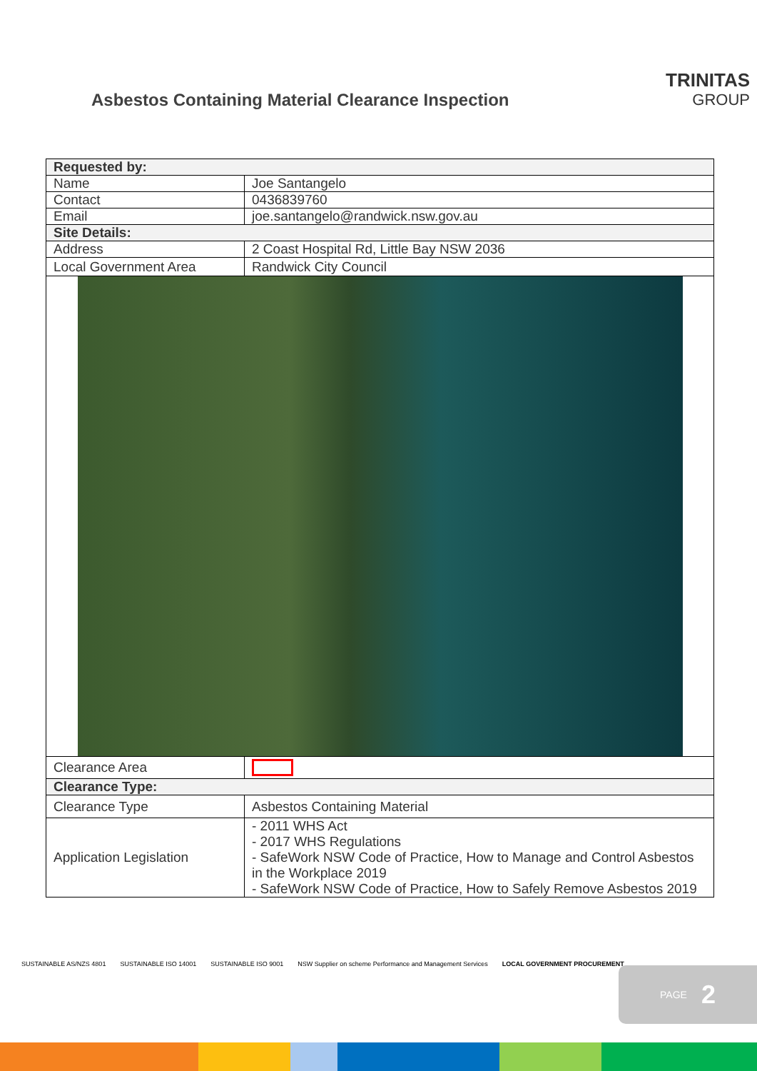Asbestos Containing Material Clearance Inspection
TRINITAS
GROUP
| Requested by: | |
| --- | --- |
| Name | Joe Santangelo |
| Contact | 0436839760 |
| Email | joe.santangelo@randwick.nsw.gov.au |
| Site Details: | |
| Address | 2 Coast Hospital Rd, Little Bay NSW 2036 |
| Local Government Area | Randwick City Council |
| Clearance Area | |
| Clearance Type: | |
| Clearance Type | Asbestos Containing Material |
| Application Legislation | - 2011 WHS Act - 2017 WHS Regulations - SafeWork NSW Code of Practice, How to Manage and Control Asbestos in the Workplace 2019 - SafeWork NSW Code of Practice, How to Safely Remove Asbestos 2019 |
SUSTAINABLE AS/NZS 4801 SUSTAINABLE ISO 14001 SUSTAINABLE ISO 9001 NSW Supplier on scheme Performance and Management Services LOCAL GOVERNMENT PROCUREMENT
PAGE 2